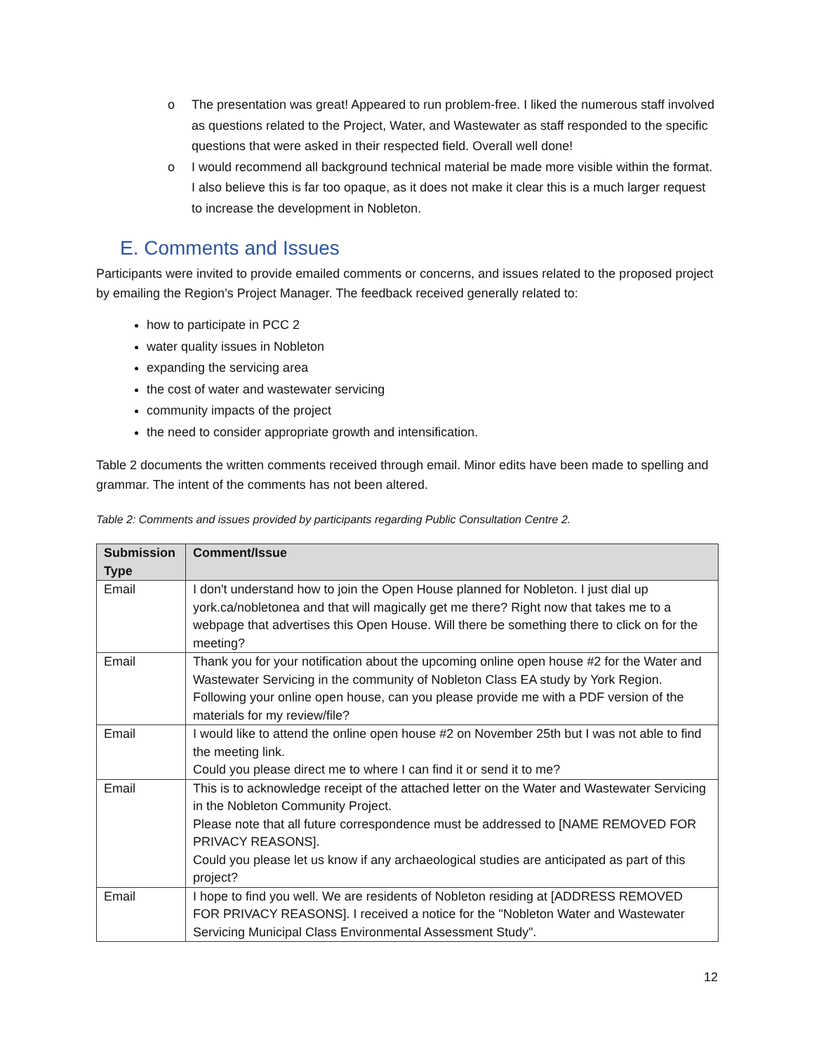o The presentation was great! Appeared to run problem-free. I liked the numerous staff involved as questions related to the Project, Water, and Wastewater as staff responded to the specific questions that were asked in their respected field. Overall well done!
o I would recommend all background technical material be made more visible within the format. I also believe this is far too opaque, as it does not make it clear this is a much larger request to increase the development in Nobleton.
E. Comments and Issues
Participants were invited to provide emailed comments or concerns, and issues related to the proposed project by emailing the Region’s Project Manager. The feedback received generally related to:
how to participate in PCC 2
water quality issues in Nobleton
expanding the servicing area
the cost of water and wastewater servicing
community impacts of the project
the need to consider appropriate growth and intensification.
Table 2 documents the written comments received through email. Minor edits have been made to spelling and grammar. The intent of the comments has not been altered.
Table 2: Comments and issues provided by participants regarding Public Consultation Centre 2.
| Submission Type | Comment/Issue |
| --- | --- |
| Email | I don't understand how to join the Open House planned for Nobleton. I just dial up york.ca/nobletonea and that will magically get me there? Right now that takes me to a webpage that advertises this Open House. Will there be something there to click on for the meeting? |
| Email | Thank you for your notification about the upcoming online open house #2 for the Water and Wastewater Servicing in the community of Nobleton Class EA study by York Region. Following your online open house, can you please provide me with a PDF version of the materials for my review/file? |
| Email | I would like to attend the online open house #2 on November 25th but I was not able to find the meeting link. Could you please direct me to where I can find it or send it to me? |
| Email | This is to acknowledge receipt of the attached letter on the Water and Wastewater Servicing in the Nobleton Community Project. Please note that all future correspondence must be addressed to [NAME REMOVED FOR PRIVACY REASONS]. Could you please let us know if any archaeological studies are anticipated as part of this project? |
| Email | I hope to find you well. We are residents of Nobleton residing at [ADDRESS REMOVED FOR PRIVACY REASONS]. I received a notice for the "Nobleton Water and Wastewater Servicing Municipal Class Environmental Assessment Study". |
12